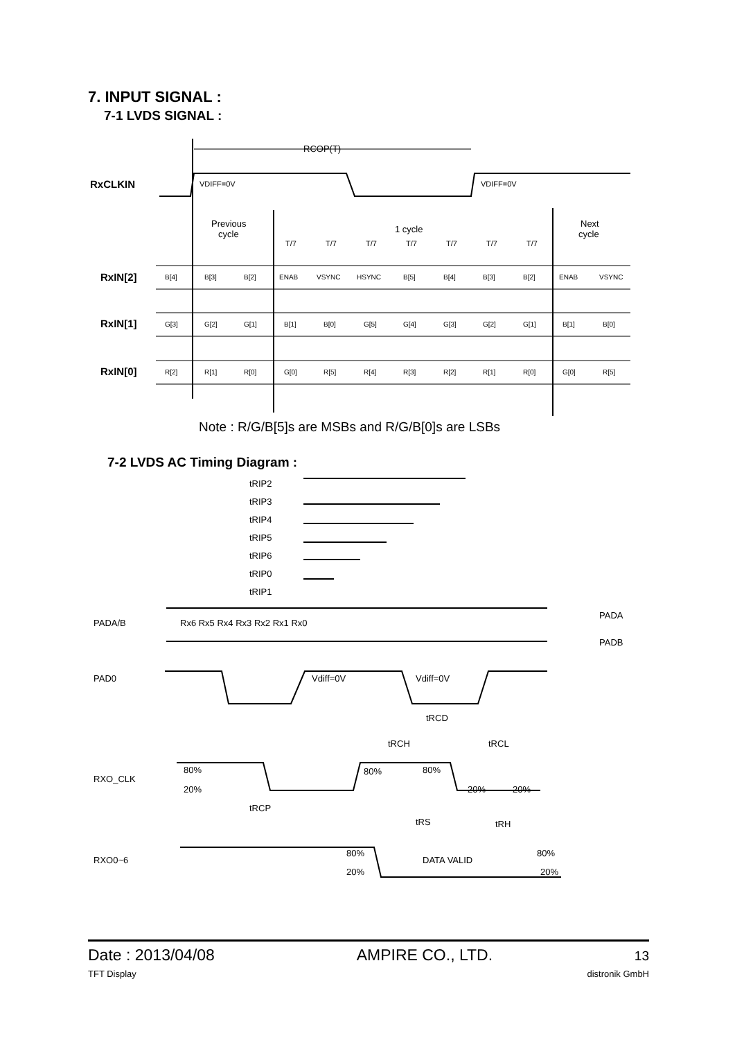7. INPUT SIGNAL :
7-1 LVDS SIGNAL :
RxCLKIN
RCOP(T)
VDIFF=0V
VDIFF=0V
Previous
cycle
1 cycle
Next
cycle
T/7
T/7
T/7
T/7
T/7
T/7
T/7
RxIN[2]
RxIN[1]
RxIN[0]
B[4]
B[3]
B[2]
ENAB
VSYNC
HSYNC
B[5]
B[4]
B[3]
B[2]
ENAB
VSYNC
G[3]
G[2]
G[1]
B[1]
B[0]
G[5]
G[4]
G[3]
G[2]
G[1]
B[1]
B[0]
R[2]
R[1]
R[0]
G[0]
R[5]
R[4]
R[3]
R[2]
R[1]
R[0]
G[0]
R[5]
Note : R/G/B[5]s are MSBs and R/G/B[0]s are LSBs
7-2 LVDS AC Timing Diagram :
tRIP2
tRIP3
tRIP4
tRIP5
tRIP6
tRIP0
tRIP1
PADA/B
Rx6 Rx5 Rx4 Rx3 Rx2 Rx1 Rx0
PADA
PADB
PAD0
Vdiff=0V
Vdiff=0V
tRCD
tRCH
tRCL
RXO_CLK
80%
20%
80%
80%
20%
20%
tRCP
tRS
tRH
RXO0~6
80%
20%
DATA VALID
80%
20%
Date : 2013/04/08 AMPIRE CO., LTD. 13
TFT Display distronik GmbH